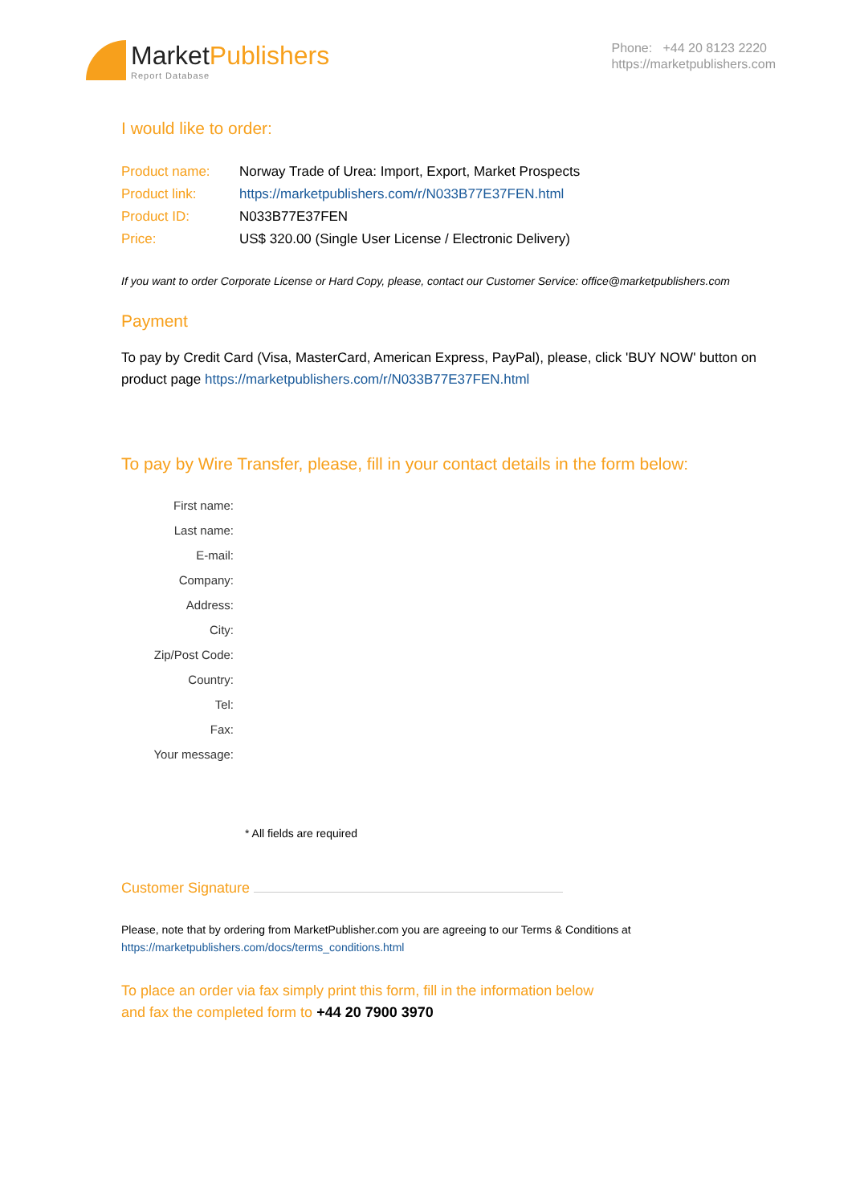Market Publishers
Report Database
Phone: +44 20 8123 2220
https://marketpublishers.com
I would like to order:
| Product name: | Norway Trade of Urea: Import, Export, Market Prospects |
| Product link: | https://marketpublishers.com/r/N033B77E37FEN.html |
| Product ID: | N033B77E37FEN |
| Price: | US$ 320.00 (Single User License / Electronic Delivery) |
If you want to order Corporate License or Hard Copy, please, contact our Customer Service: office@marketpublishers.com
Payment
To pay by Credit Card (Visa, MasterCard, American Express, PayPal), please, click 'BUY NOW' button on product page https://marketpublishers.com/r/N033B77E37FEN.html
To pay by Wire Transfer, please, fill in your contact details in the form below:
| First name: |
| Last name: |
| E-mail: |
| Company: |
| Address: |
| City: |
| Zip/Post Code: |
| Country: |
| Tel: |
| Fax: |
| Your message: |
* All fields are required
Customer Signature
Please, note that by ordering from MarketPublisher.com you are agreeing to our Terms & Conditions at
https://marketpublishers.com/docs/terms_conditions.html
To place an order via fax simply print this form, fill in the information below
and fax the completed form to +44 20 7900 3970